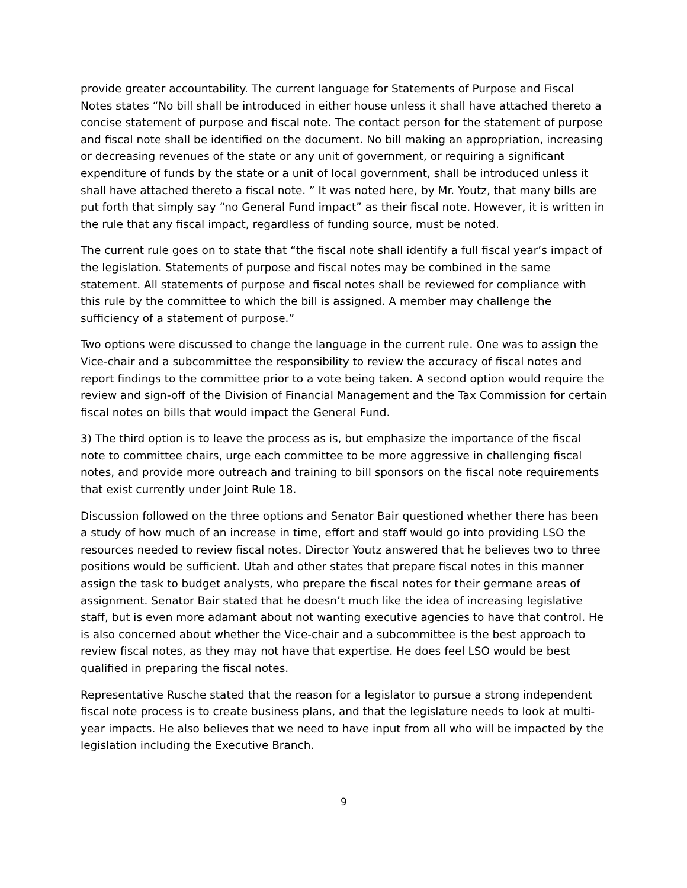provide greater accountability. The current language for Statements of Purpose and Fiscal Notes states “No bill shall be introduced in either house unless it shall have attached thereto a concise statement of purpose and fiscal note. The contact person for the statement of purpose and fiscal note shall be identified on the document. No bill making an appropriation, increasing or decreasing revenues of the state or any unit of government, or requiring a significant expenditure of funds by the state or a unit of local government, shall be introduced unless it shall have attached thereto a fiscal note. ” It was noted here, by Mr. Youtz, that many bills are put forth that simply say “no General Fund impact” as their fiscal note. However, it is written in the rule that any fiscal impact, regardless of funding source, must be noted.
The current rule goes on to state that “the fiscal note shall identify a full fiscal year’s impact of the legislation. Statements of purpose and fiscal notes may be combined in the same statement. All statements of purpose and fiscal notes shall be reviewed for compliance with this rule by the committee to which the bill is assigned. A member may challenge the sufficiency of a statement of purpose.”
Two options were discussed to change the language in the current rule. One was to assign the Vice-chair and a subcommittee the responsibility to review the accuracy of fiscal notes and report findings to the committee prior to a vote being taken. A second option would require the review and sign-off of the Division of Financial Management and the Tax Commission for certain fiscal notes on bills that would impact the General Fund.
3) The third option is to leave the process as is, but emphasize the importance of the fiscal note to committee chairs, urge each committee to be more aggressive in challenging fiscal notes, and provide more outreach and training to bill sponsors on the fiscal note requirements that exist currently under Joint Rule 18.
Discussion followed on the three options and Senator Bair questioned whether there has been a study of how much of an increase in time, effort and staff would go into providing LSO the resources needed to review fiscal notes. Director Youtz answered that he believes two to three positions would be sufficient. Utah and other states that prepare fiscal notes in this manner assign the task to budget analysts, who prepare the fiscal notes for their germane areas of assignment. Senator Bair stated that he doesn’t much like the idea of increasing legislative staff, but is even more adamant about not wanting executive agencies to have that control. He is also concerned about whether the Vice-chair and a subcommittee is the best approach to review fiscal notes, as they may not have that expertise. He does feel LSO would be best qualified in preparing the fiscal notes.
Representative Rusche stated that the reason for a legislator to pursue a strong independent fiscal note process is to create business plans, and that the legislature needs to look at multi-year impacts. He also believes that we need to have input from all who will be impacted by the legislation including the Executive Branch.
9